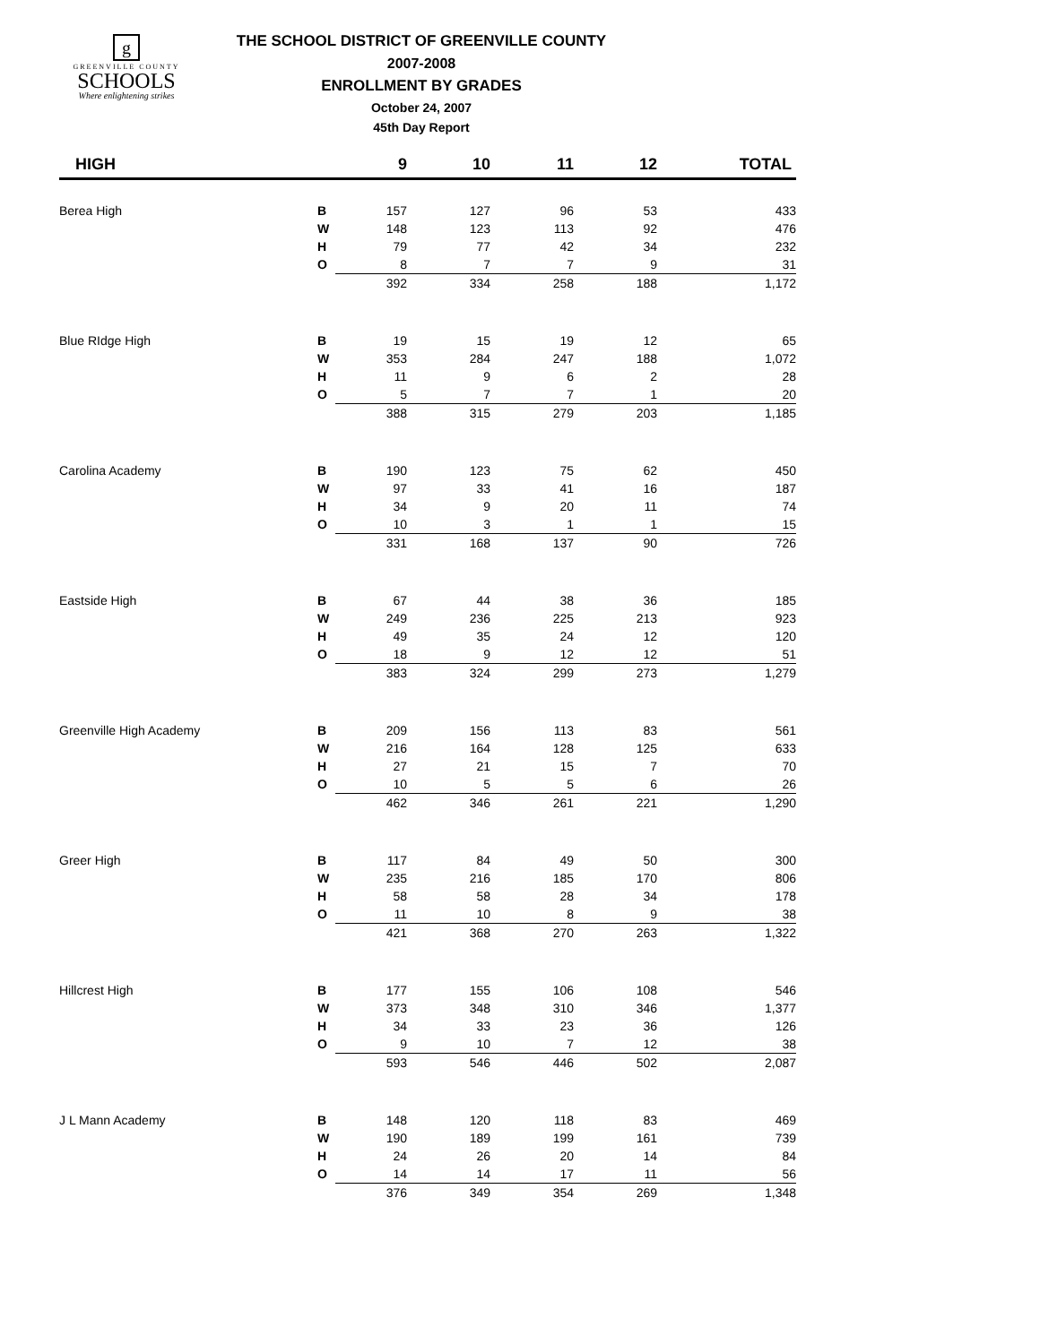g
GREENVILLE COUNTY
SCHOOLS
Where enlightening strikes
THE SCHOOL DISTRICT OF GREENVILLE COUNTY
2007-2008
ENROLLMENT BY GRADES
October 24, 2007
45th Day Report
| HIGH | | 9 | 10 | 11 | 12 | TOTAL |
| --- | --- | --- | --- | --- | --- | --- |
| Berea High | B | 157 | 127 | 96 | 53 | 433 |
| | W | 148 | 123 | 113 | 92 | 476 |
| | H | 79 | 77 | 42 | 34 | 232 |
| | O | 8 | 7 | 7 | 9 | 31 |
| | | 392 | 334 | 258 | 188 | 1,172 |
| Blue RIdge High | B | 19 | 15 | 19 | 12 | 65 |
| | W | 353 | 284 | 247 | 188 | 1,072 |
| | H | 11 | 9 | 6 | 2 | 28 |
| | O | 5 | 7 | 7 | 1 | 20 |
| | | 388 | 315 | 279 | 203 | 1,185 |
| Carolina Academy | B | 190 | 123 | 75 | 62 | 450 |
| | W | 97 | 33 | 41 | 16 | 187 |
| | H | 34 | 9 | 20 | 11 | 74 |
| | O | 10 | 3 | 1 | 1 | 15 |
| | | 331 | 168 | 137 | 90 | 726 |
| Eastside High | B | 67 | 44 | 38 | 36 | 185 |
| | W | 249 | 236 | 225 | 213 | 923 |
| | H | 49 | 35 | 24 | 12 | 120 |
| | O | 18 | 9 | 12 | 12 | 51 |
| | | 383 | 324 | 299 | 273 | 1,279 |
| Greenville High Academy | B | 209 | 156 | 113 | 83 | 561 |
| | W | 216 | 164 | 128 | 125 | 633 |
| | H | 27 | 21 | 15 | 7 | 70 |
| | O | 10 | 5 | 5 | 6 | 26 |
| | | 462 | 346 | 261 | 221 | 1,290 |
| Greer High | B | 117 | 84 | 49 | 50 | 300 |
| | W | 235 | 216 | 185 | 170 | 806 |
| | H | 58 | 58 | 28 | 34 | 178 |
| | O | 11 | 10 | 8 | 9 | 38 |
| | | 421 | 368 | 270 | 263 | 1,322 |
| Hillcrest High | B | 177 | 155 | 106 | 108 | 546 |
| | W | 373 | 348 | 310 | 346 | 1,377 |
| | H | 34 | 33 | 23 | 36 | 126 |
| | O | 9 | 10 | 7 | 12 | 38 |
| | | 593 | 546 | 446 | 502 | 2,087 |
| J L Mann Academy | B | 148 | 120 | 118 | 83 | 469 |
| | W | 190 | 189 | 199 | 161 | 739 |
| | H | 24 | 26 | 20 | 14 | 84 |
| | O | 14 | 14 | 17 | 11 | 56 |
| | | 376 | 349 | 354 | 269 | 1,348 |